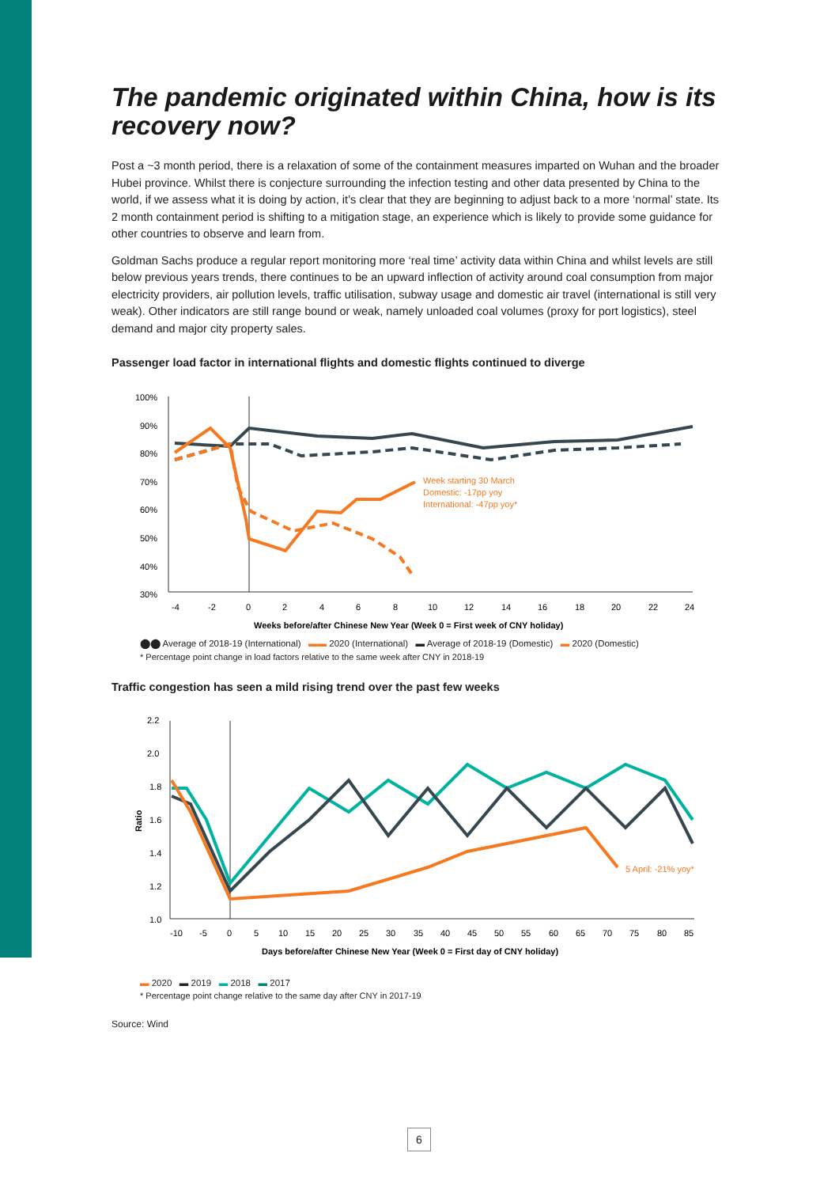The pandemic originated within China, how is its recovery now?
Post a ~3 month period, there is a relaxation of some of the containment measures imparted on Wuhan and the broader Hubei province. Whilst there is conjecture surrounding the infection testing and other data presented by China to the world, if we assess what it is doing by action, it’s clear that they are beginning to adjust back to a more ‘normal’ state. Its 2 month containment period is shifting to a mitigation stage, an experience which is likely to provide some guidance for other countries to observe and learn from.
Goldman Sachs produce a regular report monitoring more ‘real time’ activity data within China and whilst levels are still below previous years trends, there continues to be an upward inflection of activity around coal consumption from major electricity providers, air pollution levels, traffic utilisation, subway usage and domestic air travel (international is still very weak). Other indicators are still range bound or weak, namely unloaded coal volumes (proxy for port logistics), steel demand and major city property sales.
Passenger load factor in international flights and domestic flights continued to diverge
100%
90%
80%
70%
60%
50%
40%
30%
-4
-2
0
2
4
6
8
10
12
14
16
18
20
22
24
Weeks before/after Chinese New Year (Week 0 = First week of CNY holiday)
Week starting 30 March
Domestic: -17pp yoy
International: -47pp yoy*
⬤⬤ Average of 2018-19 (International) ▬▬ 2020 (International) ▬ Average of 2018-19 (Domestic) ▬ 2020 (Domestic)
* Percentage point change in load factors relative to the same week after CNY in 2018-19
Traffic congestion has seen a mild rising trend over the past few weeks
2.2
2.0
1.8
1.6
1.4
1.2
1.0
Ratio
-10
-5
0
5
10
15
20
25
30
35
40
45
50
55
60
65
70
75
80
85
Days before/after Chinese New Year (Week 0 = First day of CNY holiday)
5 April: -21% yoy*
▬ 2020 ▬ 2019 ▬ 2018 ▬ 2017
* Percentage point change relative to the same day after CNY in 2017-19
Source: Wind
6